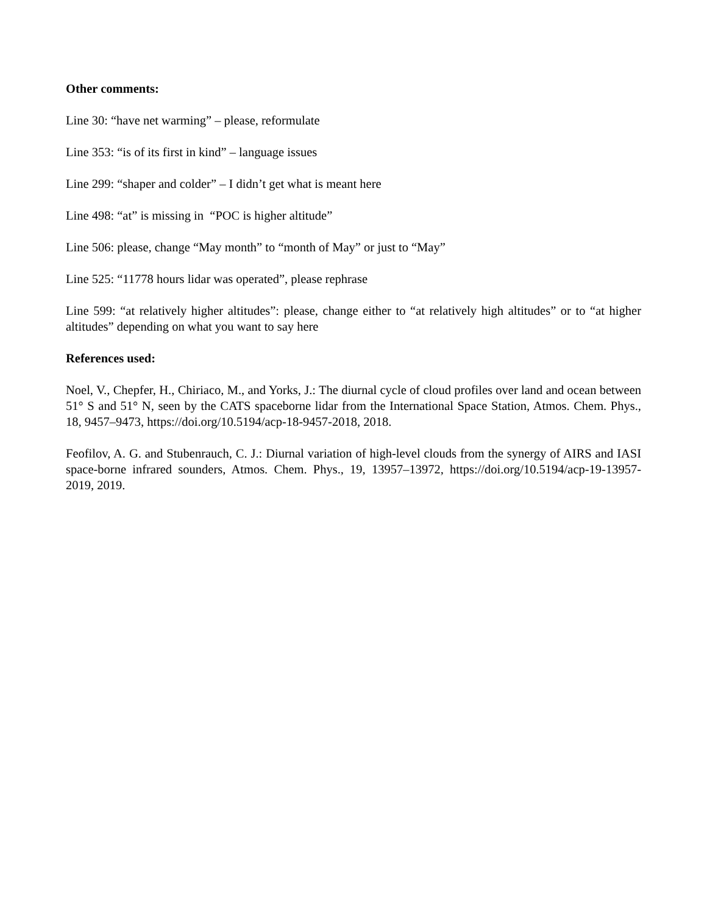Other comments:
Line 30: “have net warming” – please, reformulate
Line 353: “is of its first in kind” – language issues
Line 299: “shaper and colder” – I didn’t get what is meant here
Line 498: “at” is missing in “POC is higher altitude”
Line 506: please, change “May month” to “month of May” or just to “May”
Line 525: “11778 hours lidar was operated”, please rephrase
Line 599: “at relatively higher altitudes”: please, change either to “at relatively high altitudes” or to “at higher altitudes” depending on what you want to say here
References used:
Noel, V., Chepfer, H., Chiriaco, M., and Yorks, J.: The diurnal cycle of cloud profiles over land and ocean between 51° S and 51° N, seen by the CATS spaceborne lidar from the International Space Station, Atmos. Chem. Phys., 18, 9457–9473, https://doi.org/10.5194/acp-18-9457-2018, 2018.
Feofilov, A. G. and Stubenrauch, C. J.: Diurnal variation of high-level clouds from the synergy of AIRS and IASI space-borne infrared sounders, Atmos. Chem. Phys., 19, 13957–13972, https://doi.org/10.5194/acp-19-13957-2019, 2019.